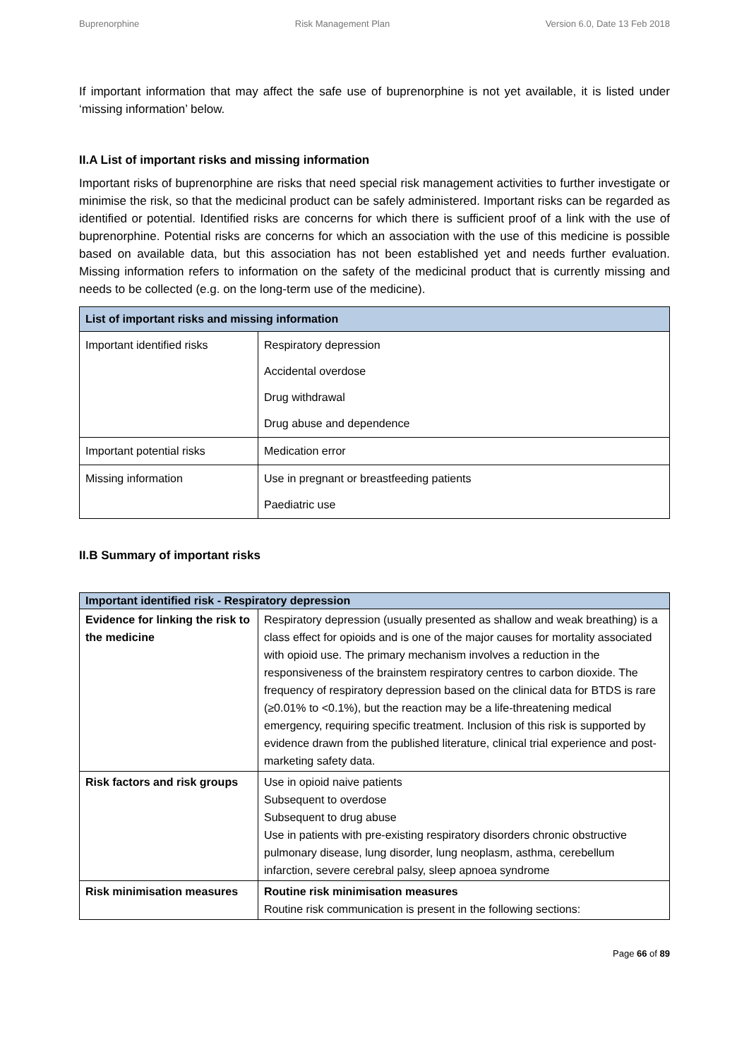Buprenorphine Risk Management Plan Version 6.0, Date 13 Feb 2018
If important information that may affect the safe use of buprenorphine is not yet available, it is listed under ‘missing information’ below.
II.A List of important risks and missing information
Important risks of buprenorphine are risks that need special risk management activities to further investigate or minimise the risk, so that the medicinal product can be safely administered. Important risks can be regarded as identified or potential. Identified risks are concerns for which there is sufficient proof of a link with the use of buprenorphine. Potential risks are concerns for which an association with the use of this medicine is possible based on available data, but this association has not been established yet and needs further evaluation. Missing information refers to information on the safety of the medicinal product that is currently missing and needs to be collected (e.g. on the long-term use of the medicine).
| List of important risks and missing information | |
| --- | --- |
| Important identified risks | Respiratory depression Accidental overdose Drug withdrawal Drug abuse and dependence |
| Important potential risks | Medication error |
| Missing information | Use in pregnant or breastfeeding patients Paediatric use |
II.B Summary of important risks
| Important identified risk - Respiratory depression | |
| --- | --- |
| Evidence for linking the risk to the medicine | Respiratory depression (usually presented as shallow and weak breathing) is a class effect for opioids and is one of the major causes for mortality associated with opioid use. The primary mechanism involves a reduction in the responsiveness of the brainstem respiratory centres to carbon dioxide. The frequency of respiratory depression based on the clinical data for BTDS is rare (≥0.01% to <0.1%), but the reaction may be a life-threatening medical emergency, requiring specific treatment. Inclusion of this risk is supported by evidence drawn from the published literature, clinical trial experience and post-marketing safety data. |
| Risk factors and risk groups | Use in opioid naive patients Subsequent to overdose Subsequent to drug abuse Use in patients with pre-existing respiratory disorders chronic obstructive pulmonary disease, lung disorder, lung neoplasm, asthma, cerebellum infarction, severe cerebral palsy, sleep apnoea syndrome |
| Risk minimisation measures | Routine risk minimisation measures Routine risk communication is present in the following sections: |
Page 66 of 89